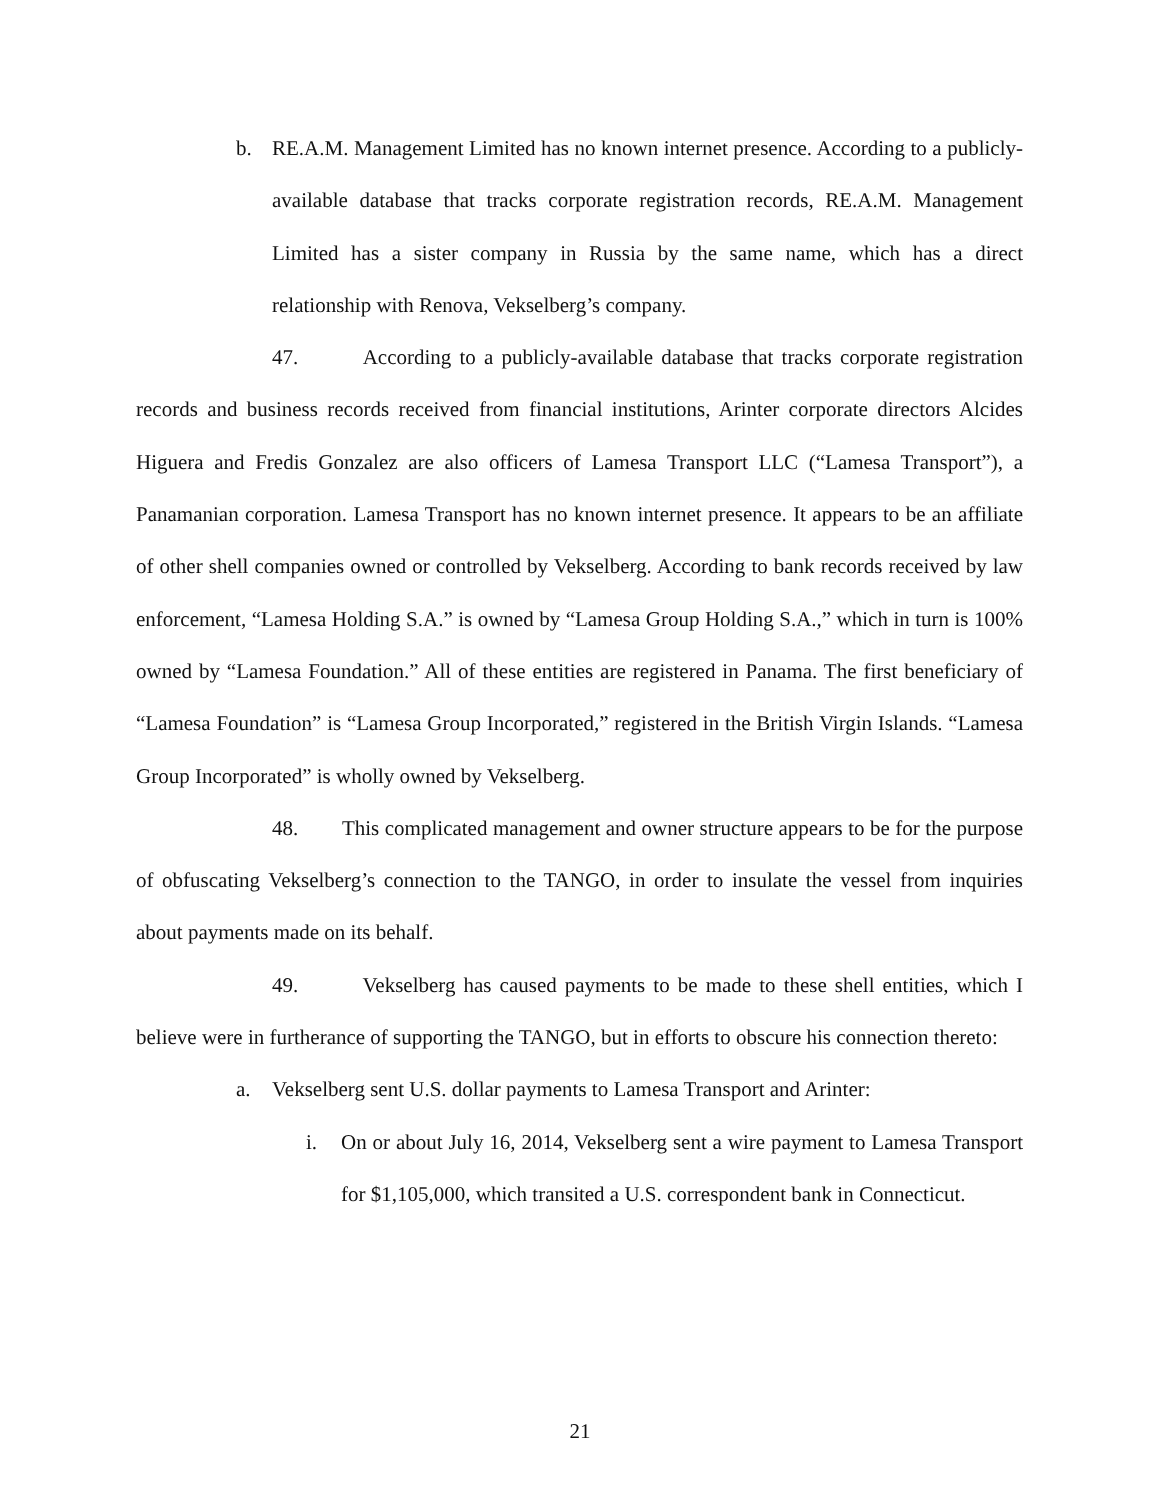b. RE.A.M. Management Limited has no known internet presence. According to a publicly-available database that tracks corporate registration records, RE.A.M. Management Limited has a sister company in Russia by the same name, which has a direct relationship with Renova, Vekselberg’s company.
47. According to a publicly-available database that tracks corporate registration records and business records received from financial institutions, Arinter corporate directors Alcides Higuera and Fredis Gonzalez are also officers of Lamesa Transport LLC (“Lamesa Transport”), a Panamanian corporation. Lamesa Transport has no known internet presence. It appears to be an affiliate of other shell companies owned or controlled by Vekselberg. According to bank records received by law enforcement, “Lamesa Holding S.A.” is owned by “Lamesa Group Holding S.A.,” which in turn is 100% owned by “Lamesa Foundation.” All of these entities are registered in Panama. The first beneficiary of “Lamesa Foundation” is “Lamesa Group Incorporated,” registered in the British Virgin Islands. “Lamesa Group Incorporated” is wholly owned by Vekselberg.
48. This complicated management and owner structure appears to be for the purpose of obfuscating Vekselberg’s connection to the TANGO, in order to insulate the vessel from inquiries about payments made on its behalf.
49. Vekselberg has caused payments to be made to these shell entities, which I believe were in furtherance of supporting the TANGO, but in efforts to obscure his connection thereto:
a. Vekselberg sent U.S. dollar payments to Lamesa Transport and Arinter:
i. On or about July 16, 2014, Vekselberg sent a wire payment to Lamesa Transport for $1,105,000, which transited a U.S. correspondent bank in Connecticut.
21